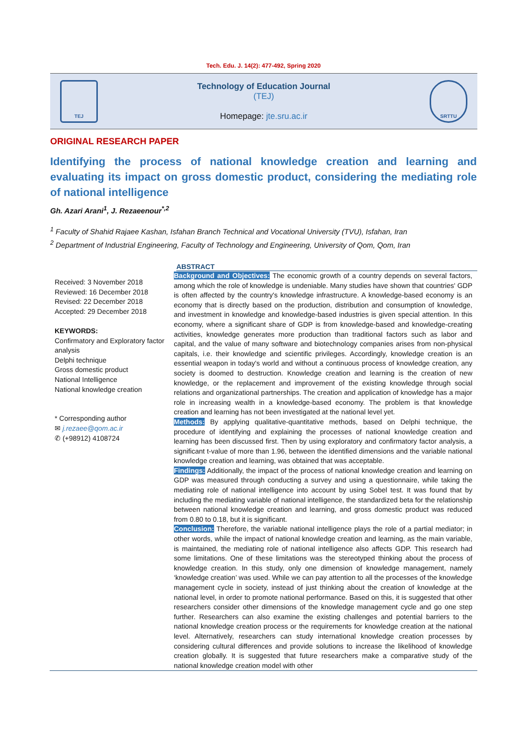Tech. Edu. J. 14(2): 477-492, Spring 2020
TEJ
Technology of Education Journal
(TEJ)
Homepage: jte.sru.ac.ir
SRTTU
ORIGINAL RESEARCH PAPER
Identifying the process of national knowledge creation and learning and evaluating its impact on gross domestic product, considering the mediating role of national intelligence
Gh. Azari Arani<sup>1</sup>, J. Rezaeenour<sup>*,2</sup>
<sup>1</sup> Faculty of Shahid Rajaee Kashan, Isfahan Branch Technical and Vocational University (TVU), Isfahan, Iran
<sup>2</sup> Department of Industrial Engineering, Faculty of Technology and Engineering, University of Qom, Qom, Iran
Received: 3 November 2018
Reviewed: 16 December 2018
Revised: 22 December 2018
Accepted: 29 December 2018
KEYWORDS:
Confirmatory and Exploratory factor analysis
Delphi technique
Gross domestic product
National Intelligence
National knowledge creation
* Corresponding author
✉ j.rezaee@qom.ac.ir
✆ (+98912) 4108724
ABSTRACT
Background and Objectives: The economic growth of a country depends on several factors, among which the role of knowledge is undeniable. Many studies have shown that countries' GDP is often affected by the country's knowledge infrastructure. A knowledge-based economy is an economy that is directly based on the production, distribution and consumption of knowledge, and investment in knowledge and knowledge-based industries is given special attention. In this economy, where a significant share of GDP is from knowledge-based and knowledge-creating activities, knowledge generates more production than traditional factors such as labor and capital, and the value of many software and biotechnology companies arises from non-physical capitals, i.e. their knowledge and scientific privileges. Accordingly, knowledge creation is an essential weapon in today's world and without a continuous process of knowledge creation, any society is doomed to destruction. Knowledge creation and learning is the creation of new knowledge, or the replacement and improvement of the existing knowledge through social relations and organizational partnerships. The creation and application of knowledge has a major role in increasing wealth in a knowledge-based economy. The problem is that knowledge creation and learning has not been investigated at the national level yet.
Methods: By applying qualitative-quantitative methods, based on Delphi technique, the procedure of identifying and explaining the processes of national knowledge creation and learning has been discussed first. Then by using exploratory and confirmatory factor analysis, a significant t-value of more than 1.96, between the identified dimensions and the variable national knowledge creation and learning, was obtained that was acceptable.
Findings: Additionally, the impact of the process of national knowledge creation and learning on GDP was measured through conducting a survey and using a questionnaire, while taking the mediating role of national intelligence into account by using Sobel test. It was found that by including the mediating variable of national intelligence, the standardized beta for the relationship between national knowledge creation and learning, and gross domestic product was reduced from 0.80 to 0.18, but it is significant.
Conclusion: Therefore, the variable national intelligence plays the role of a partial mediator; in other words, while the impact of national knowledge creation and learning, as the main variable, is maintained, the mediating role of national intelligence also affects GDP. This research had some limitations. One of these limitations was the stereotyped thinking about the process of knowledge creation. In this study, only one dimension of knowledge management, namely ‘knowledge creation’ was used. While we can pay attention to all the processes of the knowledge management cycle in society, instead of just thinking about the creation of knowledge at the national level, in order to promote national performance. Based on this, it is suggested that other researchers consider other dimensions of the knowledge management cycle and go one step further. Researchers can also examine the existing challenges and potential barriers to the national knowledge creation process or the requirements for knowledge creation at the national level. Alternatively, researchers can study international knowledge creation processes by considering cultural differences and provide solutions to increase the likelihood of knowledge creation globally. It is suggested that future researchers make a comparative study of the national knowledge creation model with other